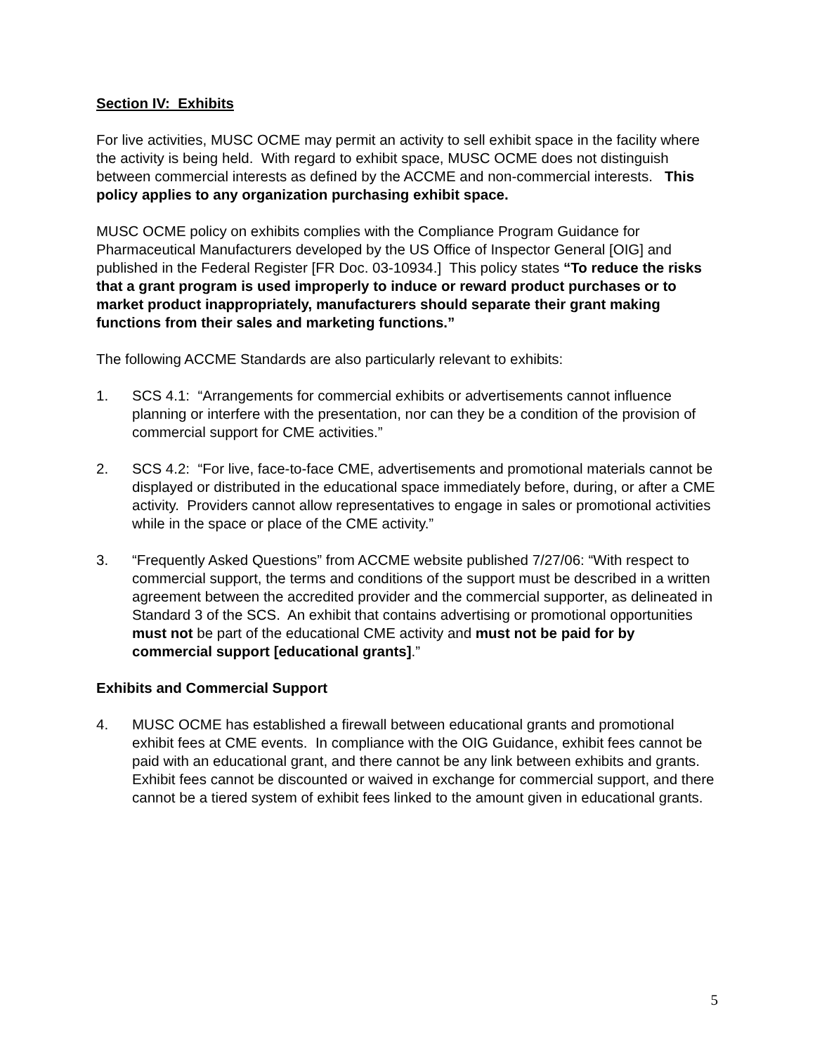Section IV: Exhibits
For live activities, MUSC OCME may permit an activity to sell exhibit space in the facility where the activity is being held. With regard to exhibit space, MUSC OCME does not distinguish between commercial interests as defined by the ACCME and non-commercial interests. This policy applies to any organization purchasing exhibit space.
MUSC OCME policy on exhibits complies with the Compliance Program Guidance for Pharmaceutical Manufacturers developed by the US Office of Inspector General [OIG] and published in the Federal Register [FR Doc. 03-10934.] This policy states “To reduce the risks that a grant program is used improperly to induce or reward product purchases or to market product inappropriately, manufacturers should separate their grant making functions from their sales and marketing functions.”
The following ACCME Standards are also particularly relevant to exhibits:
1. SCS 4.1: “Arrangements for commercial exhibits or advertisements cannot influence planning or interfere with the presentation, nor can they be a condition of the provision of commercial support for CME activities.”
2. SCS 4.2: “For live, face-to-face CME, advertisements and promotional materials cannot be displayed or distributed in the educational space immediately before, during, or after a CME activity. Providers cannot allow representatives to engage in sales or promotional activities while in the space or place of the CME activity.”
3. “Frequently Asked Questions” from ACCME website published 7/27/06: “With respect to commercial support, the terms and conditions of the support must be described in a written agreement between the accredited provider and the commercial supporter, as delineated in Standard 3 of the SCS. An exhibit that contains advertising or promotional opportunities must not be part of the educational CME activity and must not be paid for by commercial support [educational grants].”
Exhibits and Commercial Support
4. MUSC OCME has established a firewall between educational grants and promotional exhibit fees at CME events. In compliance with the OIG Guidance, exhibit fees cannot be paid with an educational grant, and there cannot be any link between exhibits and grants. Exhibit fees cannot be discounted or waived in exchange for commercial support, and there cannot be a tiered system of exhibit fees linked to the amount given in educational grants.
5